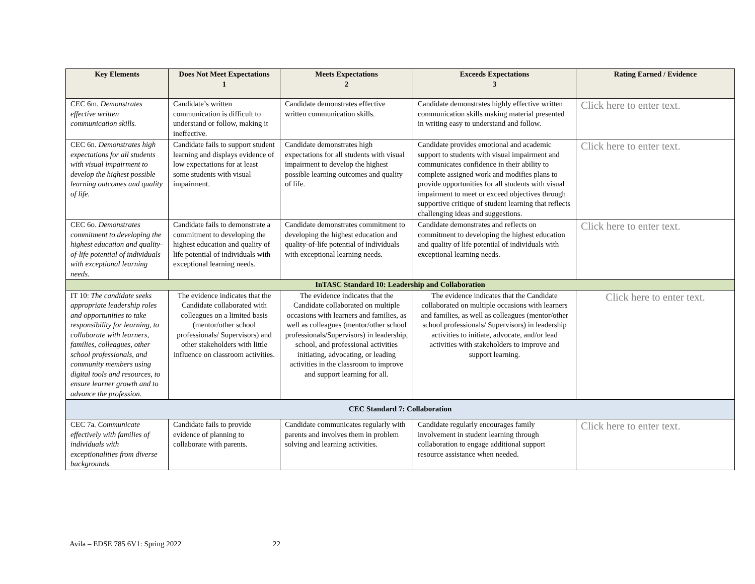| Key Elements | Does Not Meet Expectations 1 | Meets Expectations 2 | Exceeds Expectations 3 | Rating Earned / Evidence |
| --- | --- | --- | --- | --- |
| CEC 6m. Demonstrates effective written communication skills. | Candidate’s written communication is difficult to understand or follow, making it ineffective. | Candidate demonstrates effective written communication skills. | Candidate demonstrates highly effective written communication skills making material presented in writing easy to understand and follow. | Click here to enter text. |
| CEC 6n. Demonstrates high expectations for all students with visual impairment to develop the highest possible learning outcomes and quality of life. | Candidate fails to support student learning and displays evidence of low expectations for at least some students with visual impairment. | Candidate demonstrates high expectations for all students with visual impairment to develop the highest possible learning outcomes and quality of life. | Candidate provides emotional and academic support to students with visual impairment and communicates confidence in their ability to complete assigned work and modifies plans to provide opportunities for all students with visual impairment to meet or exceed objectives through supportive critique of student learning that reflects challenging ideas and suggestions. | Click here to enter text. |
| CEC 6o. Demonstrates commitment to developing the highest education and quality-of-life potential of individuals with exceptional learning needs. | Candidate fails to demonstrate a commitment to developing the highest education and quality of life potential of individuals with exceptional learning needs. | Candidate demonstrates commitment to developing the highest education and quality-of-life potential of individuals with exceptional learning needs. | Candidate demonstrates and reflects on commitment to developing the highest education and quality of life potential of individuals with exceptional learning needs. | Click here to enter text. |
| InTASC Standard 10: Leadership and Collaboration | | | | |
| IT 10: The candidate seeks appropriate leadership roles and opportunities to take responsibility for learning, to collaborate with learners, families, colleagues, other school professionals, and community members using digital tools and resources, to ensure learner growth and to advance the profession. | The evidence indicates that the Candidate collaborated with colleagues on a limited basis (mentor/other school professionals/ Supervisors) and other stakeholders with little influence on classroom activities. | The evidence indicates that the Candidate collaborated on multiple occasions with learners and families, as well as colleagues (mentor/other school professionals/Supervisors) in leadership, school, and professional activities initiating, advocating, or leading activities in the classroom to improve and support learning for all. | The evidence indicates that the Candidate collaborated on multiple occasions with learners and families, as well as colleagues (mentor/other school professionals/ Supervisors) in leadership activities to initiate, advocate, and/or lead activities with stakeholders to improve and support learning. | Click here to enter text. |
| CEC Standard 7: Collaboration | | | | |
| CEC 7a. Communicate effectively with families of individuals with exceptionalities from diverse backgrounds. | Candidate fails to provide evidence of planning to collaborate with parents. | Candidate communicates regularly with parents and involves them in problem solving and learning activities. | Candidate regularly encourages family involvement in student learning through collaboration to engage additional support resource assistance when needed. | Click here to enter text. |
Avila – EDSE 785 6V1: Spring 2022 22